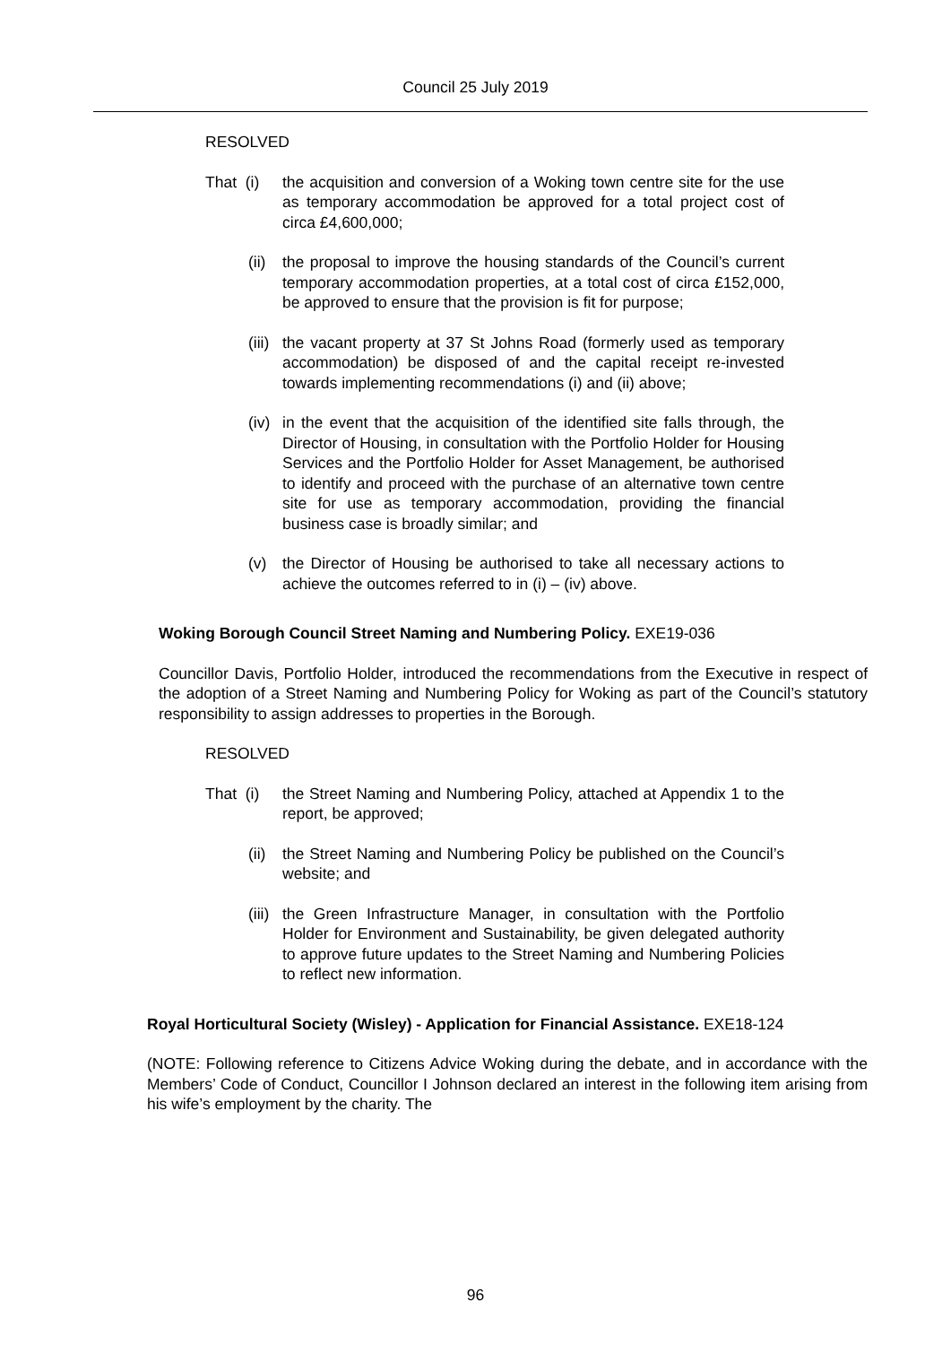Council 25 July 2019
RESOLVED
That (i)
the acquisition and conversion of a Woking town centre site for the use as temporary accommodation be approved for a total project cost of circa £4,600,000;
(ii) the proposal to improve the housing standards of the Council’s current temporary accommodation properties, at a total cost of circa £152,000, be approved to ensure that the provision is fit for purpose;
(iii) the vacant property at 37 St Johns Road (formerly used as temporary accommodation) be disposed of and the capital receipt re-invested towards implementing recommendations (i) and (ii) above;
(iv) in the event that the acquisition of the identified site falls through, the Director of Housing, in consultation with the Portfolio Holder for Housing Services and the Portfolio Holder for Asset Management, be authorised to identify and proceed with the purchase of an alternative town centre site for use as temporary accommodation, providing the financial business case is broadly similar; and
(v) the Director of Housing be authorised to take all necessary actions to achieve the outcomes referred to in (i) – (iv) above.
Woking Borough Council Street Naming and Numbering Policy. EXE19-036
Councillor Davis, Portfolio Holder, introduced the recommendations from the Executive in respect of the adoption of a Street Naming and Numbering Policy for Woking as part of the Council’s statutory responsibility to assign addresses to properties in the Borough.
RESOLVED
That (i)
the Street Naming and Numbering Policy, attached at Appendix 1 to the report, be approved;
(ii) the Street Naming and Numbering Policy be published on the Council’s website; and
(iii) the Green Infrastructure Manager, in consultation with the Portfolio Holder for Environment and Sustainability, be given delegated authority to approve future updates to the Street Naming and Numbering Policies to reflect new information.
Royal Horticultural Society (Wisley) - Application for Financial Assistance. EXE18-124
(NOTE: Following reference to Citizens Advice Woking during the debate, and in accordance with the Members’ Code of Conduct, Councillor I Johnson declared an interest in the following item arising from his wife’s employment by the charity. The
96